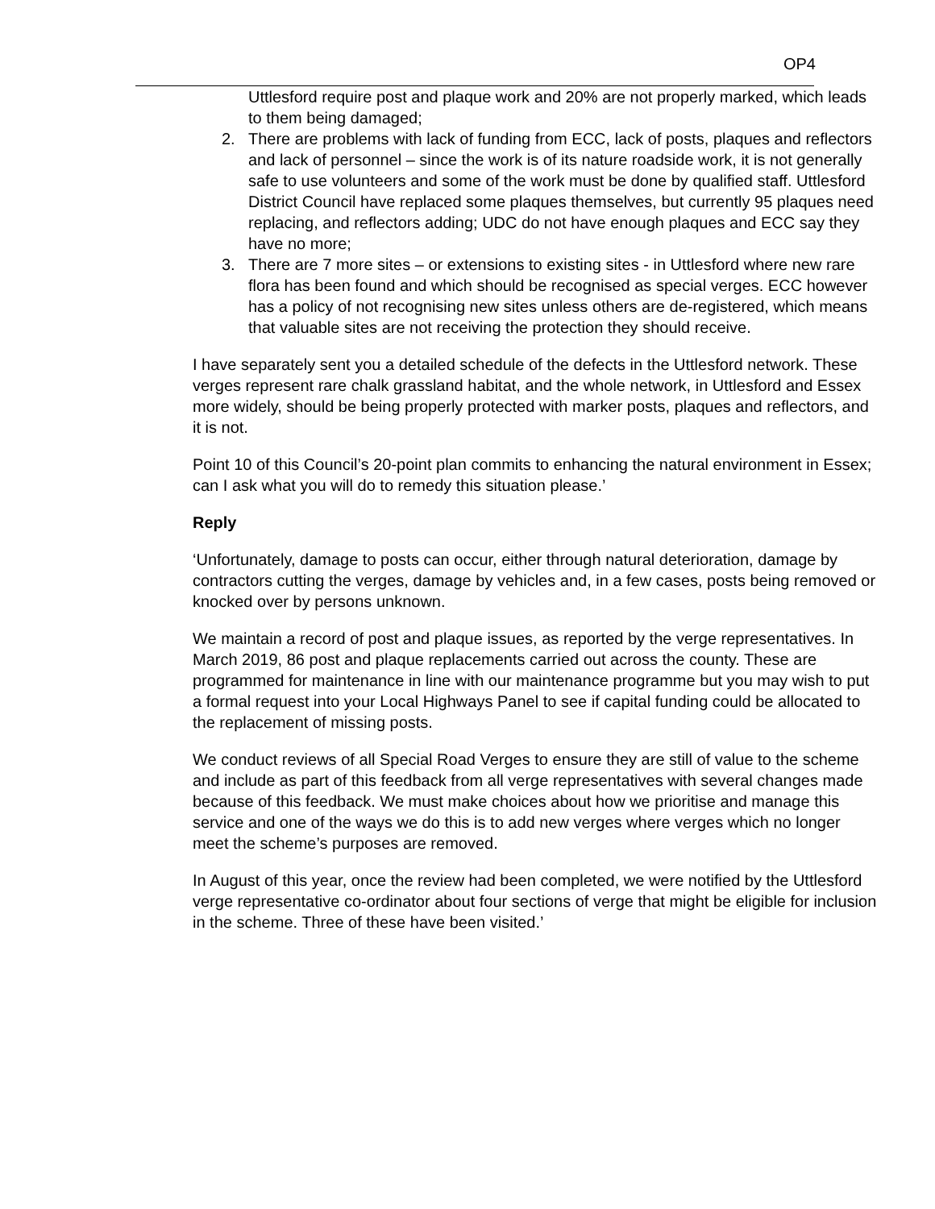OP4
Uttlesford require post and plaque work and 20% are not properly marked, which leads to them being damaged;
2. There are problems with lack of funding from ECC, lack of posts, plaques and reflectors and lack of personnel – since the work is of its nature roadside work, it is not generally safe to use volunteers and some of the work must be done by qualified staff. Uttlesford District Council have replaced some plaques themselves, but currently 95 plaques need replacing, and reflectors adding; UDC do not have enough plaques and ECC say they have no more;
3. There are 7 more sites – or extensions to existing sites - in Uttlesford where new rare flora has been found and which should be recognised as special verges. ECC however has a policy of not recognising new sites unless others are de-registered, which means that valuable sites are not receiving the protection they should receive.
I have separately sent you a detailed schedule of the defects in the Uttlesford network. These verges represent rare chalk grassland habitat, and the whole network, in Uttlesford and Essex more widely, should be being properly protected with marker posts, plaques and reflectors, and it is not.
Point 10 of this Council’s 20-point plan commits to enhancing the natural environment in Essex; can I ask what you will do to remedy this situation please.’
Reply
‘Unfortunately, damage to posts can occur, either through natural deterioration, damage by contractors cutting the verges, damage by vehicles and, in a few cases, posts being removed or knocked over by persons unknown.
We maintain a record of post and plaque issues, as reported by the verge representatives. In March 2019, 86 post and plaque replacements carried out across the county. These are programmed for maintenance in line with our maintenance programme but you may wish to put a formal request into your Local Highways Panel to see if capital funding could be allocated to the replacement of missing posts.
We conduct reviews of all Special Road Verges to ensure they are still of value to the scheme and include as part of this feedback from all verge representatives with several changes made because of this feedback. We must make choices about how we prioritise and manage this service and one of the ways we do this is to add new verges where verges which no longer meet the scheme’s purposes are removed.
In August of this year, once the review had been completed, we were notified by the Uttlesford verge representative co-ordinator about four sections of verge that might be eligible for inclusion in the scheme. Three of these have been visited.’